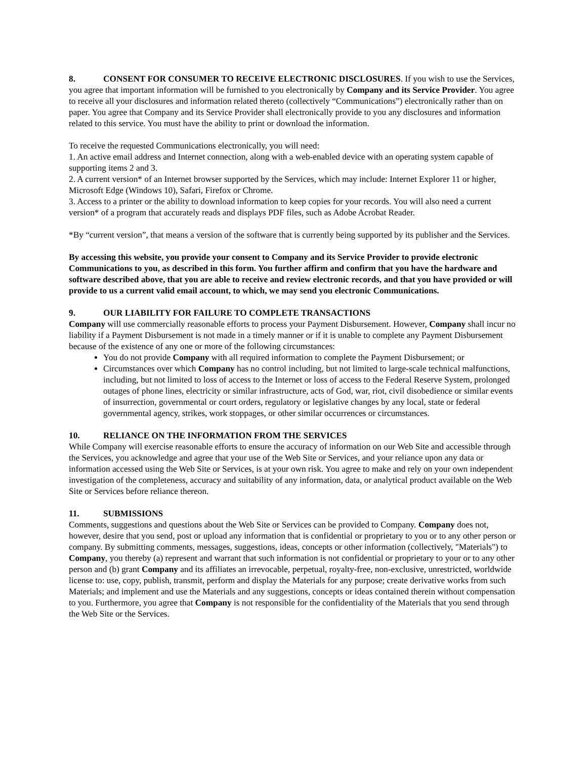8. CONSENT FOR CONSUMER TO RECEIVE ELECTRONIC DISCLOSURES. If you wish to use the Services, you agree that important information will be furnished to you electronically by Company and its Service Provider. You agree to receive all your disclosures and information related thereto (collectively “Communications”) electronically rather than on paper. You agree that Company and its Service Provider shall electronically provide to you any disclosures and information related to this service. You must have the ability to print or download the information.
To receive the requested Communications electronically, you will need:
1. An active email address and Internet connection, along with a web-enabled device with an operating system capable of supporting items 2 and 3.
2. A current version* of an Internet browser supported by the Services, which may include: Internet Explorer 11 or higher, Microsoft Edge (Windows 10), Safari, Firefox or Chrome.
3. Access to a printer or the ability to download information to keep copies for your records. You will also need a current version* of a program that accurately reads and displays PDF files, such as Adobe Acrobat Reader.
*By “current version”, that means a version of the software that is currently being supported by its publisher and the Services.
By accessing this website, you provide your consent to Company and its Service Provider to provide electronic Communications to you, as described in this form. You further affirm and confirm that you have the hardware and software described above, that you are able to receive and review electronic records, and that you have provided or will provide to us a current valid email account, to which, we may send you electronic Communications.
9. OUR LIABILITY FOR FAILURE TO COMPLETE TRANSACTIONS
Company will use commercially reasonable efforts to process your Payment Disbursement. However, Company shall incur no liability if a Payment Disbursement is not made in a timely manner or if it is unable to complete any Payment Disbursement because of the existence of any one or more of the following circumstances:
You do not provide Company with all required information to complete the Payment Disbursement; or
Circumstances over which Company has no control including, but not limited to large-scale technical malfunctions, including, but not limited to loss of access to the Internet or loss of access to the Federal Reserve System, prolonged outages of phone lines, electricity or similar infrastructure, acts of God, war, riot, civil disobedience or similar events of insurrection, governmental or court orders, regulatory or legislative changes by any local, state or federal governmental agency, strikes, work stoppages, or other similar occurrences or circumstances.
10. RELIANCE ON THE INFORMATION FROM THE SERVICES
While Company will exercise reasonable efforts to ensure the accuracy of information on our Web Site and accessible through the Services, you acknowledge and agree that your use of the Web Site or Services, and your reliance upon any data or information accessed using the Web Site or Services, is at your own risk. You agree to make and rely on your own independent investigation of the completeness, accuracy and suitability of any information, data, or analytical product available on the Web Site or Services before reliance thereon.
11. SUBMISSIONS
Comments, suggestions and questions about the Web Site or Services can be provided to Company. Company does not, however, desire that you send, post or upload any information that is confidential or proprietary to you or to any other person or company. By submitting comments, messages, suggestions, ideas, concepts or other information (collectively, "Materials") to Company, you thereby (a) represent and warrant that such information is not confidential or proprietary to your or to any other person and (b) grant Company and its affiliates an irrevocable, perpetual, royalty-free, non-exclusive, unrestricted, worldwide license to: use, copy, publish, transmit, perform and display the Materials for any purpose; create derivative works from such Materials; and implement and use the Materials and any suggestions, concepts or ideas contained therein without compensation to you. Furthermore, you agree that Company is not responsible for the confidentiality of the Materials that you send through the Web Site or the Services.